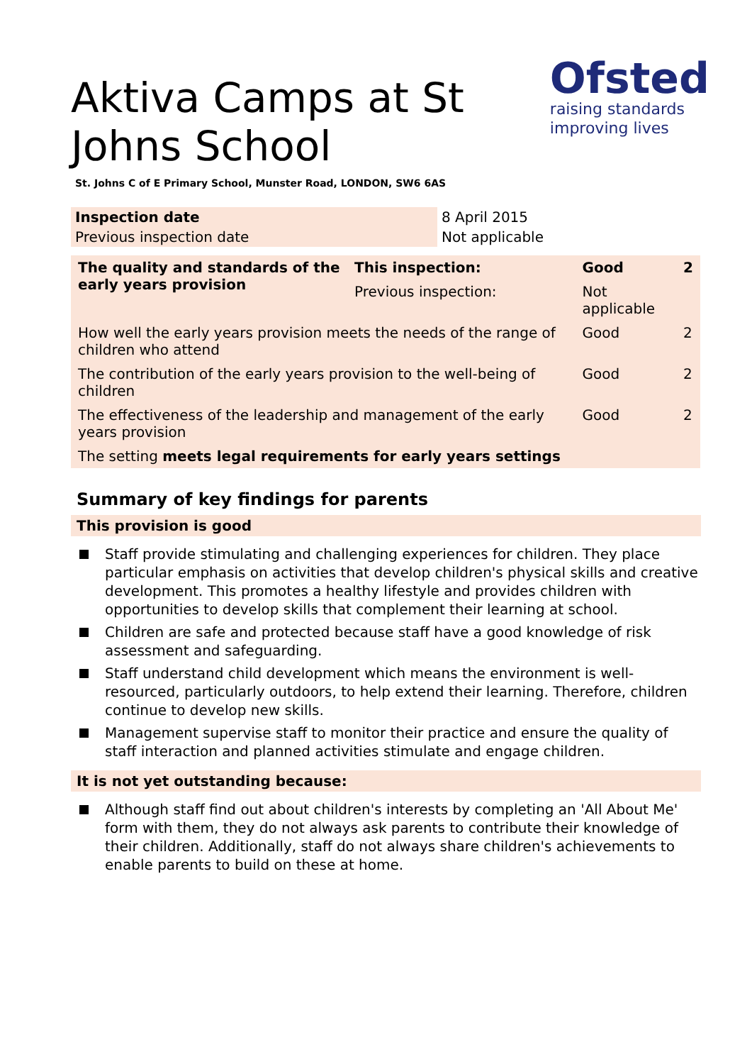Aktiva Camps at St Johns School
Ofsted
raising standards
improving lives
St. Johns C of E Primary School, Munster Road, LONDON, SW6 6AS
| Inspection date | 8 April 2015 |
| Previous inspection date | Not applicable |
| The quality and standards of the early years provision | This inspection: | Good | 2 |
| | Previous inspection: | Not applicable | |
| How well the early years provision meets the needs of the range of children who attend | | Good | 2 |
| The contribution of the early years provision to the well-being of children | | Good | 2 |
| The effectiveness of the leadership and management of the early years provision | | Good | 2 |
| The setting meets legal requirements for early years settings | | | |
Summary of key findings for parents
This provision is good
Staff provide stimulating and challenging experiences for children. They place particular emphasis on activities that develop children's physical skills and creative development. This promotes a healthy lifestyle and provides children with opportunities to develop skills that complement their learning at school.
Children are safe and protected because staff have a good knowledge of risk assessment and safeguarding.
Staff understand child development which means the environment is well-resourced, particularly outdoors, to help extend their learning. Therefore, children continue to develop new skills.
Management supervise staff to monitor their practice and ensure the quality of staff interaction and planned activities stimulate and engage children.
It is not yet outstanding because:
Although staff find out about children's interests by completing an 'All About Me' form with them, they do not always ask parents to contribute their knowledge of their children. Additionally, staff do not always share children's achievements to enable parents to build on these at home.